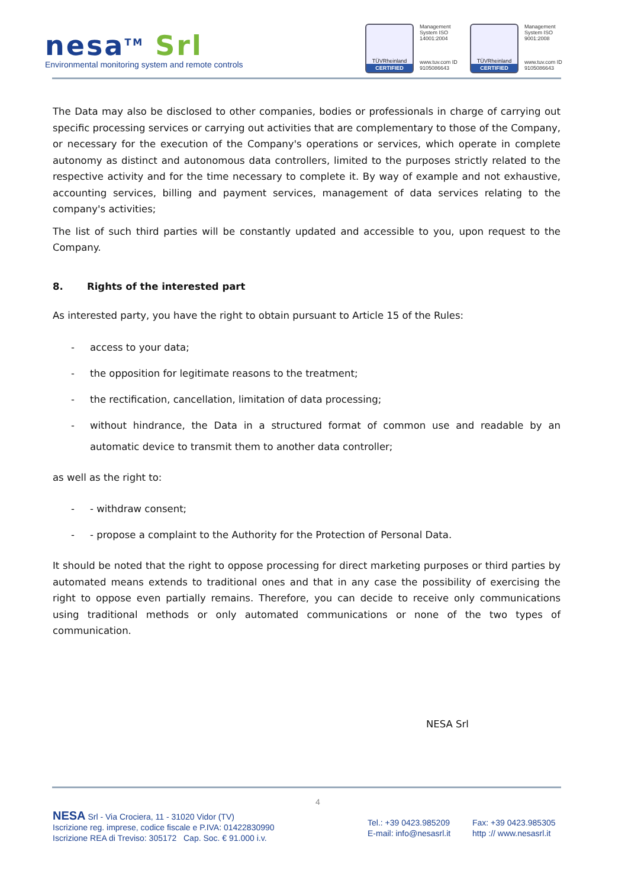nesa<sup>TM</sup> Srl
Environmental monitoring system and remote controls
TÜVRheinland
CERTIFIED
Management System ISO 14001:2004
www.tuv.com ID 9105086643
TÜVRheinland
CERTIFIED
Management System ISO 9001:2008
www.tuv.com ID 9105086643
The Data may also be disclosed to other companies, bodies or professionals in charge of carrying out specific processing services or carrying out activities that are complementary to those of the Company, or necessary for the execution of the Company's operations or services, which operate in complete autonomy as distinct and autonomous data controllers, limited to the purposes strictly related to the respective activity and for the time necessary to complete it. By way of example and not exhaustive, accounting services, billing and payment services, management of data services relating to the company's activities;
The list of such third parties will be constantly updated and accessible to you, upon request to the Company.
8. Rights of the interested part
As interested party, you have the right to obtain pursuant to Article 15 of the Rules:
- access to your data;
- the opposition for legitimate reasons to the treatment;
- the rectification, cancellation, limitation of data processing;
- without hindrance, the Data in a structured format of common use and readable by an automatic device to transmit them to another data controller;
as well as the right to:
- - withdraw consent;
- - propose a complaint to the Authority for the Protection of Personal Data.
It should be noted that the right to oppose processing for direct marketing purposes or third parties by automated means extends to traditional ones and that in any case the possibility of exercising the right to oppose even partially remains. Therefore, you can decide to receive only communications using traditional methods or only automated communications or none of the two types of communication.
NESA Srl
4
NESA Srl - Via Crociera, 11 - 31020 Vidor (TV)
Iscrizione reg. imprese, codice fiscale e P.IVA: 01422830990
Iscrizione REA di Treviso: 305172 Cap. Soc. € 91.000 i.v.
Tel.: +39 0423.985209
E-mail: info@nesasrl.it
Fax: +39 0423.985305
http :// www.nesasrl.it